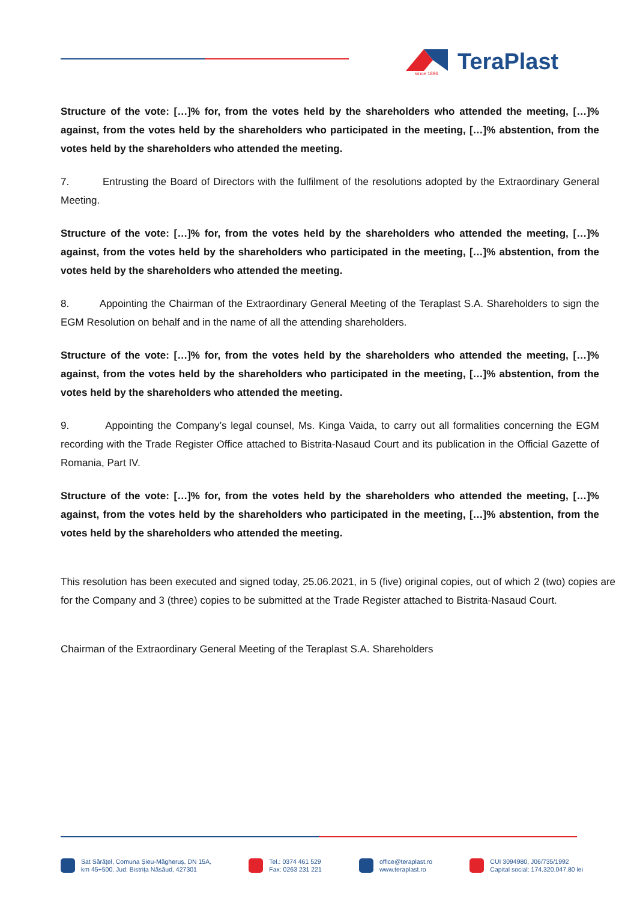since 1896
TeraPlast
Structure of the vote: […]% for, from the votes held by the shareholders who attended the meeting, […]% against, from the votes held by the shareholders who participated in the meeting, […]% abstention, from the votes held by the shareholders who attended the meeting.
7. Entrusting the Board of Directors with the fulfilment of the resolutions adopted by the Extraordinary General Meeting.
Structure of the vote: […]% for, from the votes held by the shareholders who attended the meeting, […]% against, from the votes held by the shareholders who participated in the meeting, […]% abstention, from the votes held by the shareholders who attended the meeting.
8. Appointing the Chairman of the Extraordinary General Meeting of the Teraplast S.A. Shareholders to sign the EGM Resolution on behalf and in the name of all the attending shareholders.
Structure of the vote: […]% for, from the votes held by the shareholders who attended the meeting, […]% against, from the votes held by the shareholders who participated in the meeting, […]% abstention, from the votes held by the shareholders who attended the meeting.
9. Appointing the Company’s legal counsel, Ms. Kinga Vaida, to carry out all formalities concerning the EGM recording with the Trade Register Office attached to Bistrita-Nasaud Court and its publication in the Official Gazette of Romania, Part IV.
Structure of the vote: […]% for, from the votes held by the shareholders who attended the meeting, […]% against, from the votes held by the shareholders who participated in the meeting, […]% abstention, from the votes held by the shareholders who attended the meeting.
This resolution has been executed and signed today, 25.06.2021, in 5 (five) original copies, out of which 2 (two) copies are for the Company and 3 (three) copies to be submitted at the Trade Register attached to Bistrita-Nasaud Court.
Chairman of the Extraordinary General Meeting of the Teraplast S.A. Shareholders
Sat Sărățel, Comuna Șieu-Măgheruș, DN 15A,
km 45+500, Jud. Bistrița Năsăud, 427301
Tel.: 0374 461 529
Fax: 0263 231 221
office@teraplast.ro
www.teraplast.ro
CUI 3094980, J06/735/1992
Capital social: 174.320.047,80 lei